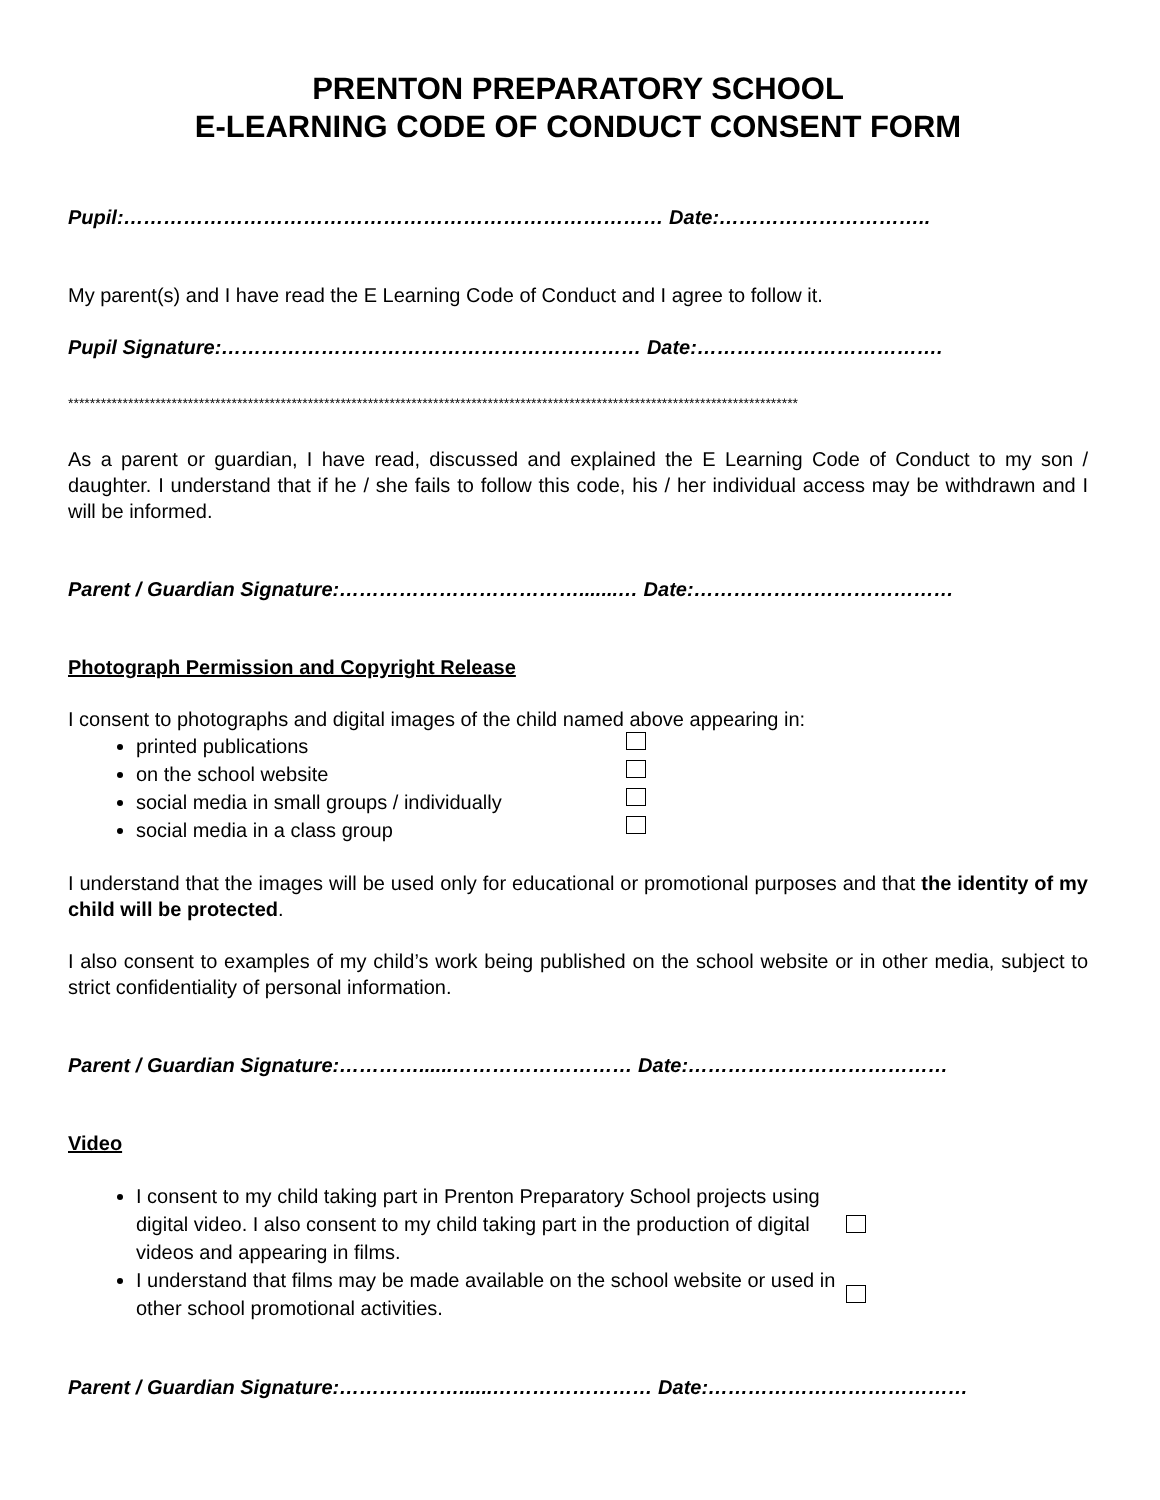PRENTON PREPARATORY SCHOOL
E-LEARNING CODE OF CONDUCT CONSENT FORM
Pupil:……………………………………………………………………… Date:…………………………..
My parent(s) and I have read the E Learning Code of Conduct and I agree to follow it.
Pupil Signature:……………………………………………………… Date:……………………………….
**************************************************************************************************************************************
As a parent or guardian, I have read, discussed and explained the E Learning Code of Conduct to my son / daughter. I understand that if he / she fails to follow this code, his / her individual access may be withdrawn and I will be informed.
Parent / Guardian Signature:……………………………….......… Date:…………………………………
Photograph Permission and Copyright Release
I consent to photographs and digital images of the child named above appearing in:
printed publications
on the school website
social media in small groups / individually
social media in a class group
I understand that the images will be used only for educational or promotional purposes and that the identity of my child will be protected.
I also consent to examples of my child’s work being published on the school website or in other media, subject to strict confidentiality of personal information.
Parent / Guardian Signature:…………......……………………… Date:…………………………………
Video
I consent to my child taking part in Prenton Preparatory School projects using digital video. I also consent to my child taking part in the production of digital videos and appearing in films.
I understand that films may be made available on the school website or used in other school promotional activities.
Parent / Guardian Signature:………………......…………………… Date:…………………………………